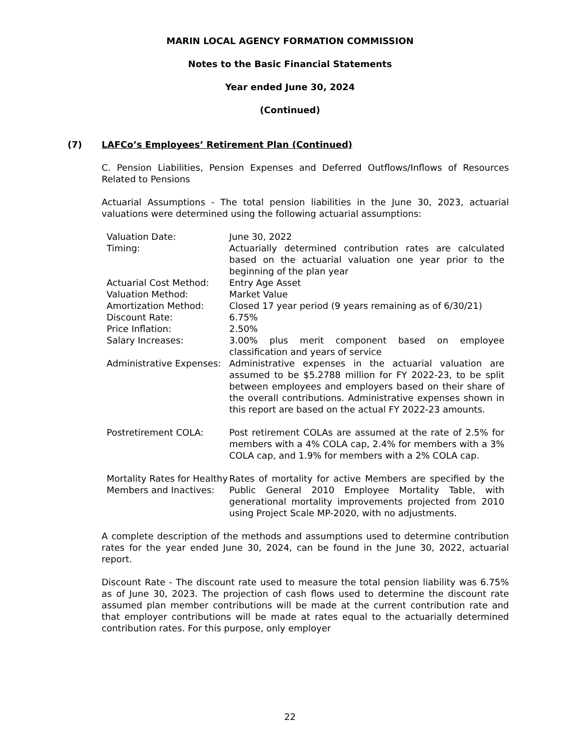MARIN LOCAL AGENCY FORMATION COMMISSION
Notes to the Basic Financial Statements
Year ended June 30, 2024
(Continued)
(7) LAFCo’s Employees’ Retirement Plan (Continued)
C. Pension Liabilities, Pension Expenses and Deferred Outflows/Inflows of Resources Related to Pensions
Actuarial Assumptions - The total pension liabilities in the June 30, 2023, actuarial valuations were determined using the following actuarial assumptions:
| Valuation Date: | June 30, 2022 |
| Timing: | Actuarially determined contribution rates are calculated based on the actuarial valuation one year prior to the beginning of the plan year |
| Actuarial Cost Method: | Entry Age Asset |
| Valuation Method: | Market Value |
| Amortization Method: | Closed 17 year period (9 years remaining as of 6/30/21) |
| Discount Rate: | 6.75% |
| Price Inflation: | 2.50% |
| Salary Increases: | 3.00% plus merit component based on employee classification and years of service |
| Administrative Expenses: | Administrative expenses in the actuarial valuation are assumed to be $5.2788 million for FY 2022-23, to be split between employees and employers based on their share of the overall contributions. Administrative expenses shown in this report are based on the actual FY 2022-23 amounts. |
| Postretirement COLA: | Post retirement COLAs are assumed at the rate of 2.5% for members with a 4% COLA cap, 2.4% for members with a 3% COLA cap, and 1.9% for members with a 2% COLA cap. |
| Mortality Rates for Healthy Members and Inactives: | Rates of mortality for active Members are specified by the Public General 2010 Employee Mortality Table, with generational mortality improvements projected from 2010 using Project Scale MP-2020, with no adjustments. |
A complete description of the methods and assumptions used to determine contribution rates for the year ended June 30, 2024, can be found in the June 30, 2022, actuarial report.
Discount Rate - The discount rate used to measure the total pension liability was 6.75% as of June 30, 2023. The projection of cash flows used to determine the discount rate assumed plan member contributions will be made at the current contribution rate and that employer contributions will be made at rates equal to the actuarially determined contribution rates. For this purpose, only employer
22